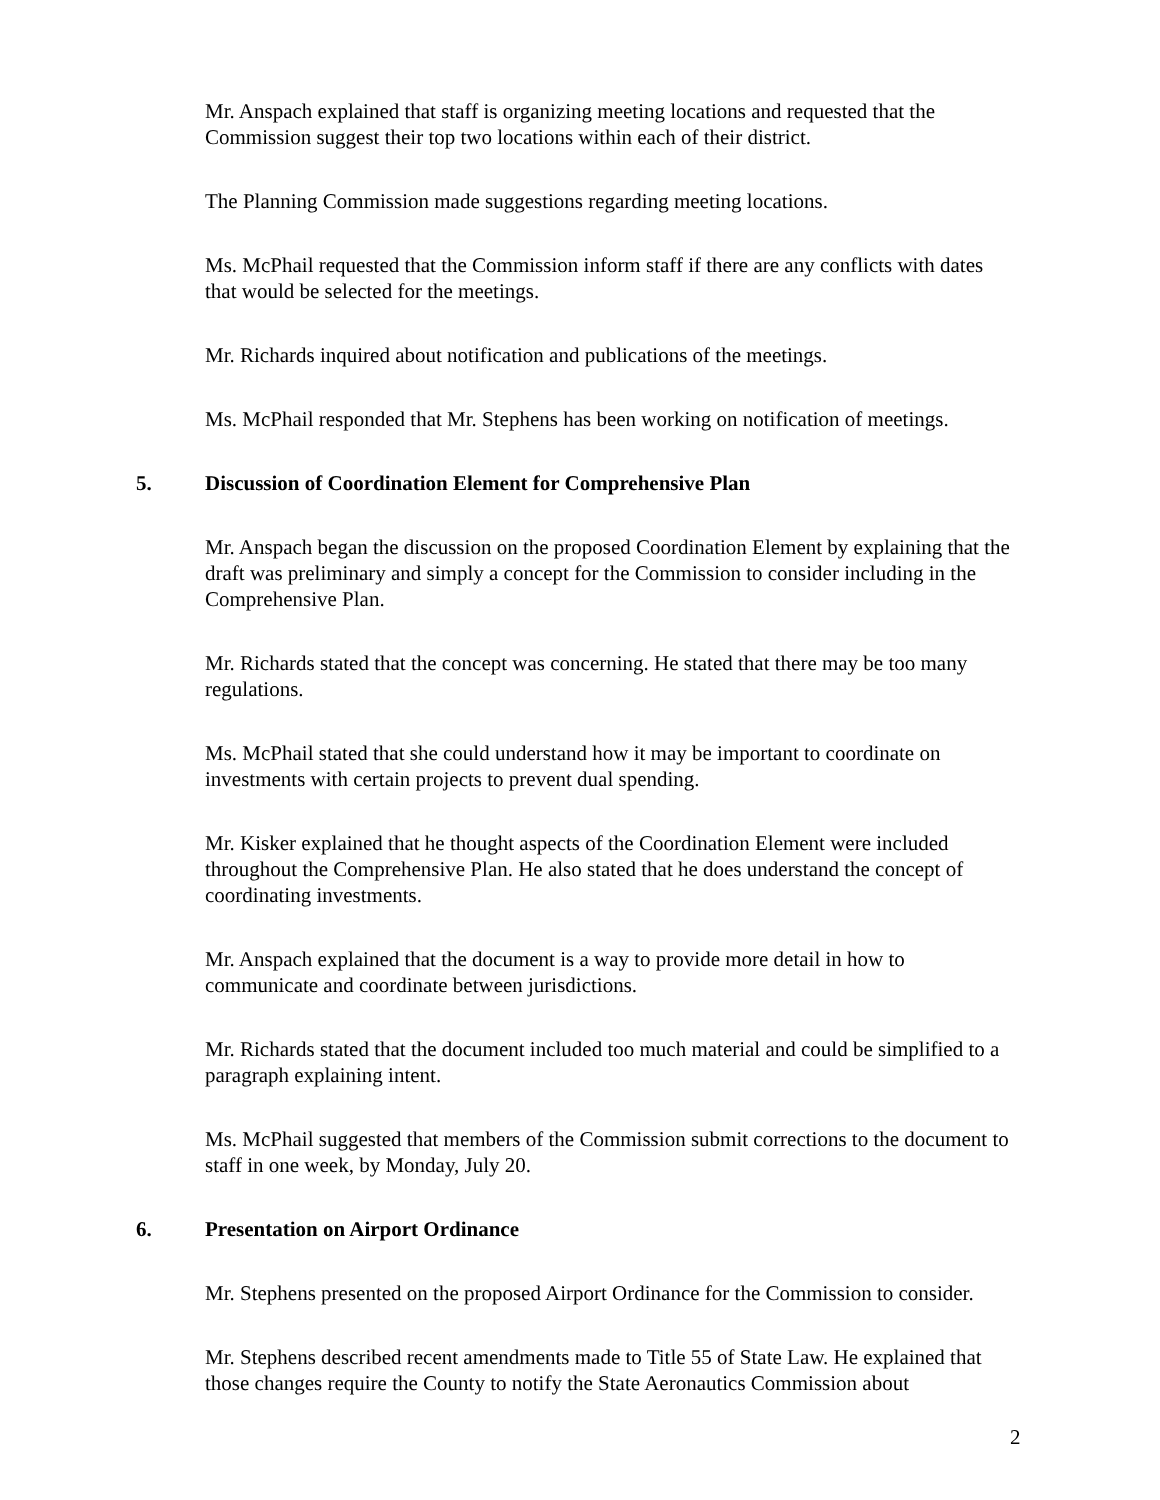Mr. Anspach explained that staff is organizing meeting locations and requested that the Commission suggest their top two locations within each of their district.
The Planning Commission made suggestions regarding meeting locations.
Ms. McPhail requested that the Commission inform staff if there are any conflicts with dates that would be selected for the meetings.
Mr. Richards inquired about notification and publications of the meetings.
Ms. McPhail responded that Mr. Stephens has been working on notification of meetings.
5. Discussion of Coordination Element for Comprehensive Plan
Mr. Anspach began the discussion on the proposed Coordination Element by explaining that the draft was preliminary and simply a concept for the Commission to consider including in the Comprehensive Plan.
Mr. Richards stated that the concept was concerning. He stated that there may be too many regulations.
Ms. McPhail stated that she could understand how it may be important to coordinate on investments with certain projects to prevent dual spending.
Mr. Kisker explained that he thought aspects of the Coordination Element were included throughout the Comprehensive Plan. He also stated that he does understand the concept of coordinating investments.
Mr. Anspach explained that the document is a way to provide more detail in how to communicate and coordinate between jurisdictions.
Mr. Richards stated that the document included too much material and could be simplified to a paragraph explaining intent.
Ms. McPhail suggested that members of the Commission submit corrections to the document to staff in one week, by Monday, July 20.
6. Presentation on Airport Ordinance
Mr. Stephens presented on the proposed Airport Ordinance for the Commission to consider.
Mr. Stephens described recent amendments made to Title 55 of State Law. He explained that those changes require the County to notify the State Aeronautics Commission about
2